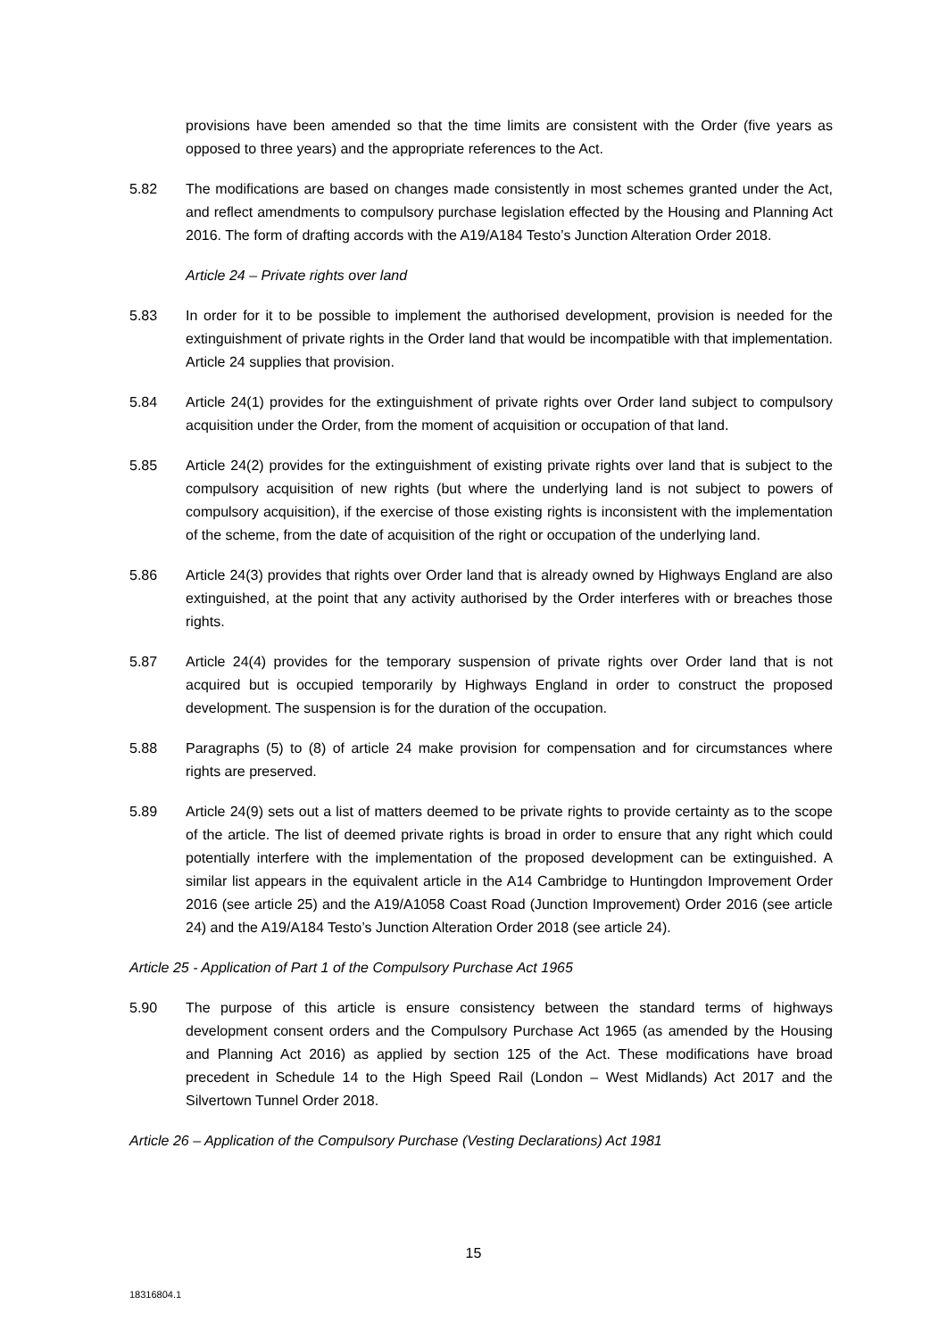provisions have been amended so that the time limits are consistent with the Order (five years as opposed to three years) and the appropriate references to the Act.
5.82 The modifications are based on changes made consistently in most schemes granted under the Act, and reflect amendments to compulsory purchase legislation effected by the Housing and Planning Act 2016. The form of drafting accords with the A19/A184 Testo’s Junction Alteration Order 2018.
Article 24 – Private rights over land
5.83 In order for it to be possible to implement the authorised development, provision is needed for the extinguishment of private rights in the Order land that would be incompatible with that implementation. Article 24 supplies that provision.
5.84 Article 24(1) provides for the extinguishment of private rights over Order land subject to compulsory acquisition under the Order, from the moment of acquisition or occupation of that land.
5.85 Article 24(2) provides for the extinguishment of existing private rights over land that is subject to the compulsory acquisition of new rights (but where the underlying land is not subject to powers of compulsory acquisition), if the exercise of those existing rights is inconsistent with the implementation of the scheme, from the date of acquisition of the right or occupation of the underlying land.
5.86 Article 24(3) provides that rights over Order land that is already owned by Highways England are also extinguished, at the point that any activity authorised by the Order interferes with or breaches those rights.
5.87 Article 24(4) provides for the temporary suspension of private rights over Order land that is not acquired but is occupied temporarily by Highways England in order to construct the proposed development. The suspension is for the duration of the occupation.
5.88 Paragraphs (5) to (8) of article 24 make provision for compensation and for circumstances where rights are preserved.
5.89 Article 24(9) sets out a list of matters deemed to be private rights to provide certainty as to the scope of the article. The list of deemed private rights is broad in order to ensure that any right which could potentially interfere with the implementation of the proposed development can be extinguished. A similar list appears in the equivalent article in the A14 Cambridge to Huntingdon Improvement Order 2016 (see article 25) and the A19/A1058 Coast Road (Junction Improvement) Order 2016 (see article 24) and the A19/A184 Testo’s Junction Alteration Order 2018 (see article 24).
Article 25 - Application of Part 1 of the Compulsory Purchase Act 1965
5.90 The purpose of this article is ensure consistency between the standard terms of highways development consent orders and the Compulsory Purchase Act 1965 (as amended by the Housing and Planning Act 2016) as applied by section 125 of the Act. These modifications have broad precedent in Schedule 14 to the High Speed Rail (London – West Midlands) Act 2017 and the Silvertown Tunnel Order 2018.
Article 26 – Application of the Compulsory Purchase (Vesting Declarations) Act 1981
15
18316804.1